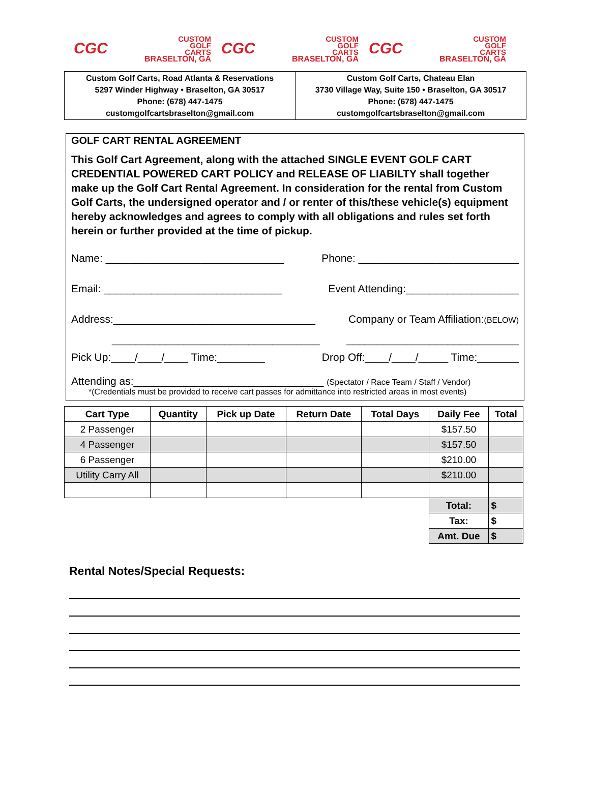CGC CUSTOM
GOLF
CARTS
BRASELTON, GA
CGC CUSTOM
GOLF
CARTS
BRASELTON, GA
CGC CUSTOM
GOLF
CARTS
BRASELTON, GA
Custom Golf Carts, Road Atlanta & Reservations
5297 Winder Highway • Braselton, GA 30517
Phone: (678) 447-1475
customgolfcartsbraselton@gmail.com
Custom Golf Carts, Chateau Elan
3730 Village Way, Suite 150 • Braselton, GA 30517
Phone: (678) 447-1475
customgolfcartsbraselton@gmail.com
GOLF CART RENTAL AGREEMENT
This Golf Cart Agreement, along with the attached SINGLE EVENT GOLF CART CREDENTIAL POWERED CART POLICY and RELEASE OF LIABILTY shall together make up the Golf Cart Rental Agreement. In consideration for the rental from Custom Golf Carts, the undersigned operator and / or renter of this/these vehicle(s) equipment hereby acknowledges and agrees to comply with all obligations and rules set forth herein or further provided at the time of pickup.
Name: ______________________________ Phone: ___________________________
Email: ______________________________ Event Attending:___________________
Address:__________________________________ Company or Team Affiliation:(BELOW)
___________________________________ _____________________________
Pick Up:____/____/____ Time:________ Drop Off:____/____/_____ Time:_______
Attending as:________________________________ (Spectator / Race Team / Staff / Vendor)
*(Credentials must be provided to receive cart passes for admittance into restricted areas in most events)
| Cart Type | Quantity | Pick up Date | Return Date | Total Days | Daily Fee | Total |
| --- | --- | --- | --- | --- | --- | --- |
| 2 Passenger | | | | | $157.50 | |
| 4 Passenger | | | | | $157.50 | |
| 6 Passenger | | | | | $210.00 | |
| Utility Carry All | | | | | $210.00 | |
| | | | | | Total: | $ |
| | | | | | Tax: | $ |
| | | | | | Amt. Due | $ |
Rental Notes/Special Requests: